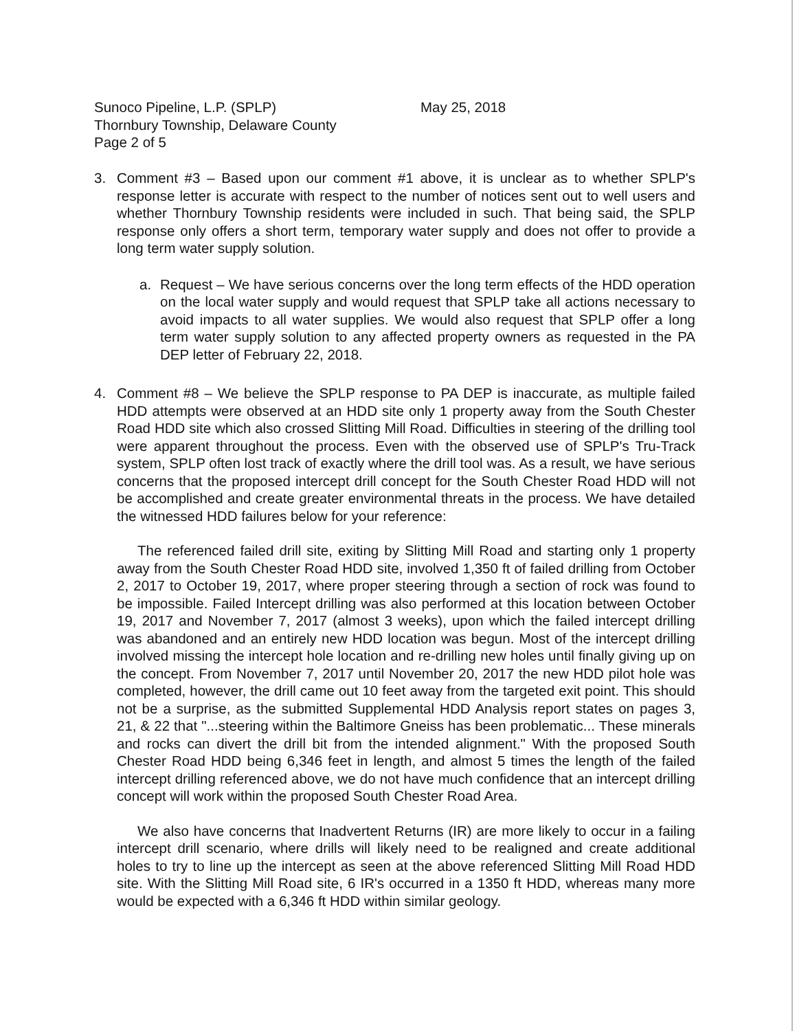Sunoco Pipeline, L.P. (SPLP) May 25, 2018
Thornbury Township, Delaware County
Page 2 of 5
3. Comment #3 – Based upon our comment #1 above, it is unclear as to whether SPLP's response letter is accurate with respect to the number of notices sent out to well users and whether Thornbury Township residents were included in such. That being said, the SPLP response only offers a short term, temporary water supply and does not offer to provide a long term water supply solution.
a. Request – We have serious concerns over the long term effects of the HDD operation on the local water supply and would request that SPLP take all actions necessary to avoid impacts to all water supplies. We would also request that SPLP offer a long term water supply solution to any affected property owners as requested in the PA DEP letter of February 22, 2018.
4. Comment #8 – We believe the SPLP response to PA DEP is inaccurate, as multiple failed HDD attempts were observed at an HDD site only 1 property away from the South Chester Road HDD site which also crossed Slitting Mill Road. Difficulties in steering of the drilling tool were apparent throughout the process. Even with the observed use of SPLP's Tru-Track system, SPLP often lost track of exactly where the drill tool was. As a result, we have serious concerns that the proposed intercept drill concept for the South Chester Road HDD will not be accomplished and create greater environmental threats in the process. We have detailed the witnessed HDD failures below for your reference:
The referenced failed drill site, exiting by Slitting Mill Road and starting only 1 property away from the South Chester Road HDD site, involved 1,350 ft of failed drilling from October 2, 2017 to October 19, 2017, where proper steering through a section of rock was found to be impossible. Failed Intercept drilling was also performed at this location between October 19, 2017 and November 7, 2017 (almost 3 weeks), upon which the failed intercept drilling was abandoned and an entirely new HDD location was begun. Most of the intercept drilling involved missing the intercept hole location and re-drilling new holes until finally giving up on the concept. From November 7, 2017 until November 20, 2017 the new HDD pilot hole was completed, however, the drill came out 10 feet away from the targeted exit point. This should not be a surprise, as the submitted Supplemental HDD Analysis report states on pages 3, 21, & 22 that "...steering within the Baltimore Gneiss has been problematic... These minerals and rocks can divert the drill bit from the intended alignment." With the proposed South Chester Road HDD being 6,346 feet in length, and almost 5 times the length of the failed intercept drilling referenced above, we do not have much confidence that an intercept drilling concept will work within the proposed South Chester Road Area.
We also have concerns that Inadvertent Returns (IR) are more likely to occur in a failing intercept drill scenario, where drills will likely need to be realigned and create additional holes to try to line up the intercept as seen at the above referenced Slitting Mill Road HDD site. With the Slitting Mill Road site, 6 IR's occurred in a 1350 ft HDD, whereas many more would be expected with a 6,346 ft HDD within similar geology.